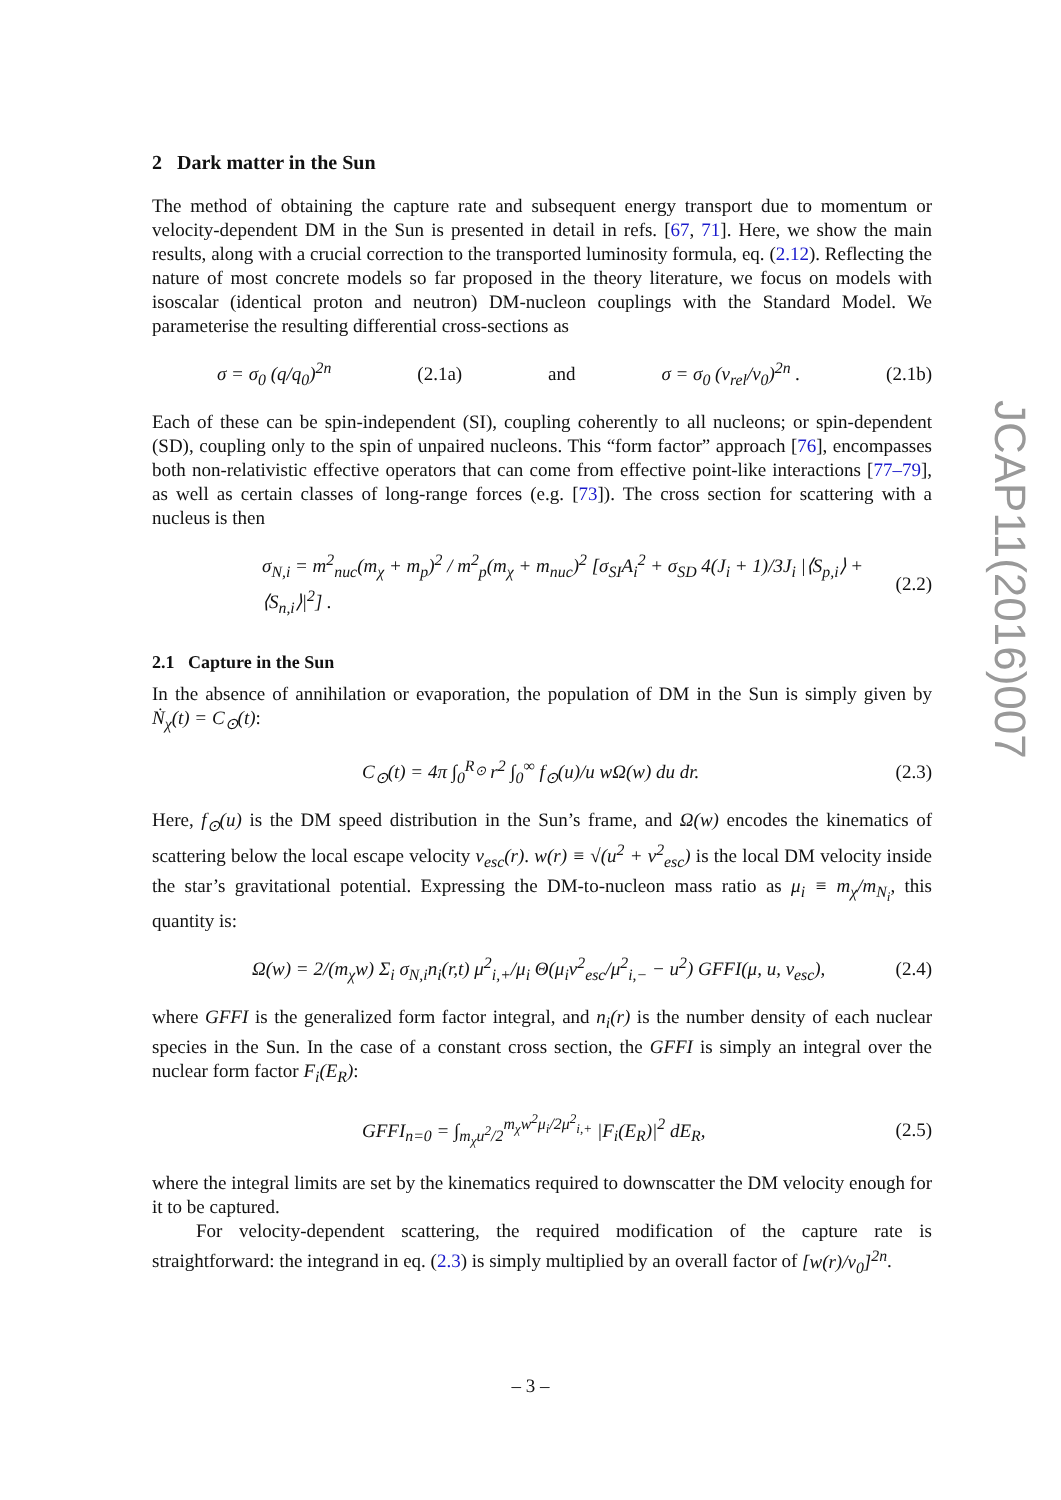2 Dark matter in the Sun
The method of obtaining the capture rate and subsequent energy transport due to momentum or velocity-dependent DM in the Sun is presented in detail in refs. [67, 71]. Here, we show the main results, along with a crucial correction to the transported luminosity formula, eq. (2.12). Reflecting the nature of most concrete models so far proposed in the theory literature, we focus on models with isoscalar (identical proton and neutron) DM-nucleon couplings with the Standard Model. We parameterise the resulting differential cross-sections as
σ = σ<sub>0</sub> (q/q<sub>0</sub>)<sup>2n</sup> (2.1a) and σ = σ<sub>0</sub> (v<sub>rel</sub>/v<sub>0</sub>)<sup>2n</sup> . (2.1b)
Each of these can be spin-independent (SI), coupling coherently to all nucleons; or spin-dependent (SD), coupling only to the spin of unpaired nucleons. This “form factor” approach [76], encompasses both non-relativistic effective operators that can come from effective point-like interactions [77–79], as well as certain classes of long-range forces (e.g. [73]). The cross section for scattering with a nucleus is then
σ<sub>N,i</sub> = m<sup>2</sup><sub>nuc</sub>(m<sub>χ</sub> + m<sub>p</sub>)<sup>2</sup> / m<sup>2</sup><sub>p</sub>(m<sub>χ</sub> + m<sub>nuc</sub>)<sup>2</sup> [σ<sub>SI</sub>A<sub>i</sub><sup>2</sup> + σ<sub>SD</sub> 4(J<sub>i</sub> + 1)/3J<sub>i</sub> |⟨S<sub>p,i</sub>⟩ + ⟨S<sub>n,i</sub>⟩|<sup>2</sup>] . (2.2)
2.1 Capture in the Sun
In the absence of annihilation or evaporation, the population of DM in the Sun is simply given by Ṅ<sub>χ</sub>(t) = C<sub>⊙</sub>(t):
C<sub>⊙</sub>(t) = 4π ∫<sub>0</sub><sup>R<sub>⊙</sub></sup> r<sup>2</sup> ∫<sub>0</sub><sup>∞</sup> f<sub>⊙</sub>(u)/u wΩ(w) du dr. (2.3)
Here, f<sub>⊙</sub>(u) is the DM speed distribution in the Sun’s frame, and Ω(w) encodes the kinematics of scattering below the local escape velocity v<sub>esc</sub>(r). w(r) ≡ √(u<sup>2</sup> + v<sup>2</sup><sub>esc</sub>) is the local DM velocity inside the star’s gravitational potential. Expressing the DM-to-nucleon mass ratio as μ<sub>i</sub> ≡ m<sub>χ</sub>/m<sub>N<sub>i</sub></sub>, this quantity is:
Ω(w) = 2/(m<sub>χ</sub>w) Σ<sub>i</sub> σ<sub>N,i</sub>n<sub>i</sub>(r,t) μ<sup>2</sup><sub>i,+</sub>/μ<sub>i</sub> Θ(μ<sub>i</sub>v<sup>2</sup><sub>esc</sub>/μ<sup>2</sup><sub>i,−</sub> − u<sup>2</sup>) GFFI(μ, u, v<sub>esc</sub>), (2.4)
where GFFI is the generalized form factor integral, and n<sub>i</sub>(r) is the number density of each nuclear species in the Sun. In the case of a constant cross section, the GFFI is simply an integral over the nuclear form factor F<sub>i</sub>(E<sub>R</sub>):
GFFI<sub>n=0</sub> = ∫<sub>m<sub>χ</sub>u<sup>2</sup>/2</sub><sup>m<sub>χ</sub>w<sup>2</sup>μ<sub>i</sub>/2μ<sup>2</sup><sub>i,+</sub></sup> |F<sub>i</sub>(E<sub>R</sub>)|<sup>2</sup> dE<sub>R</sub>, (2.5)
where the integral limits are set by the kinematics required to downscatter the DM velocity enough for it to be captured.
For velocity-dependent scattering, the required modification of the capture rate is straightforward: the integrand in eq. (2.3) is simply multiplied by an overall factor of [w(r)/v<sub>0</sub>]<sup>2n</sup>.
JCAP11(2016)007
– 3 –